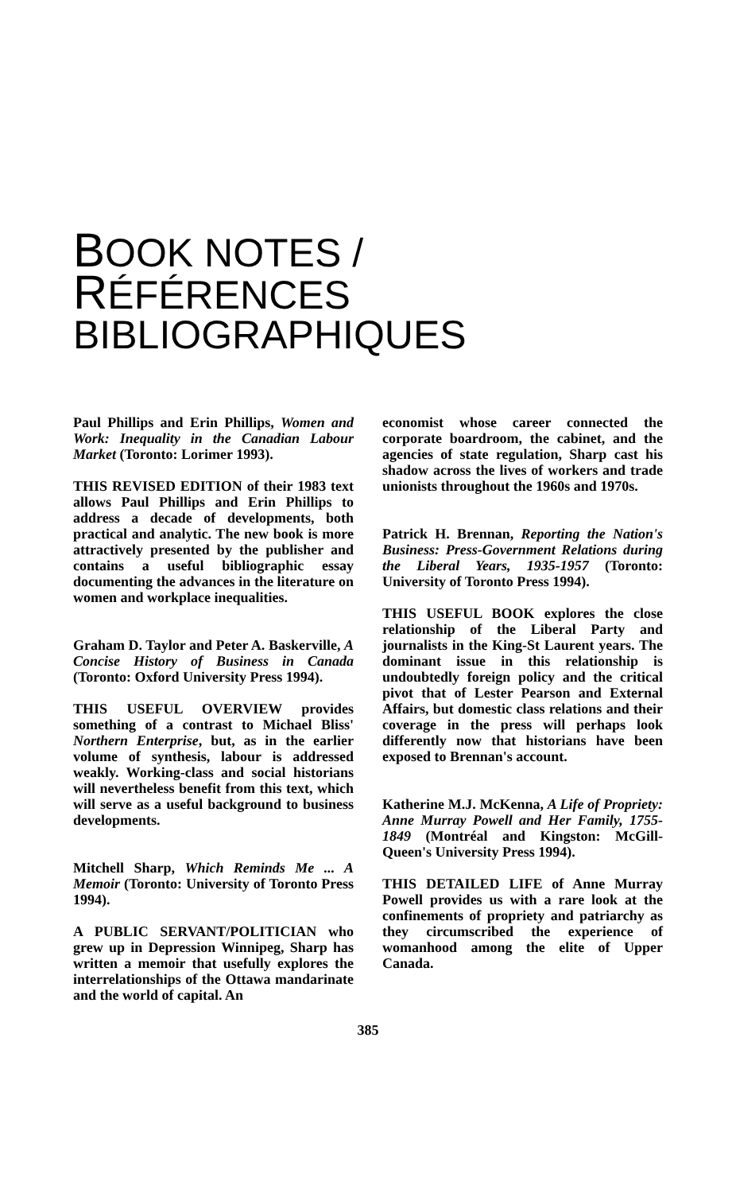BOOK NOTES /
RÉFÉRENCES BIBLIOGRAPHIQUES
Paul Phillips and Erin Phillips, Women and Work: Inequality in the Canadian Labour Market (Toronto: Lorimer 1993).
THIS REVISED EDITION of their 1983 text allows Paul Phillips and Erin Phillips to address a decade of developments, both practical and analytic. The new book is more attractively presented by the publisher and contains a useful bibliographic essay documenting the advances in the literature on women and workplace inequalities.
Graham D. Taylor and Peter A. Baskerville, A Concise History of Business in Canada (Toronto: Oxford University Press 1994).
THIS USEFUL OVERVIEW provides something of a contrast to Michael Bliss' Northern Enterprise, but, as in the earlier volume of synthesis, labour is addressed weakly. Working-class and social historians will nevertheless benefit from this text, which will serve as a useful background to business developments.
Mitchell Sharp, Which Reminds Me ... A Memoir (Toronto: University of Toronto Press 1994).
A PUBLIC SERVANT/POLITICIAN who grew up in Depression Winnipeg, Sharp has written a memoir that usefully explores the interrelationships of the Ottawa mandarinate and the world of capital. An
economist whose career connected the corporate boardroom, the cabinet, and the agencies of state regulation, Sharp cast his shadow across the lives of workers and trade unionists throughout the 1960s and 1970s.
Patrick H. Brennan, Reporting the Nation's Business: Press-Government Relations during the Liberal Years, 1935-1957 (Toronto: University of Toronto Press 1994).
THIS USEFUL BOOK explores the close relationship of the Liberal Party and journalists in the King-St Laurent years. The dominant issue in this relationship is undoubtedly foreign policy and the critical pivot that of Lester Pearson and External Affairs, but domestic class relations and their coverage in the press will perhaps look differently now that historians have been exposed to Brennan's account.
Katherine M.J. McKenna, A Life of Propriety: Anne Murray Powell and Her Family, 1755-1849 (Montréal and Kingston: McGill-Queen's University Press 1994).
THIS DETAILED LIFE of Anne Murray Powell provides us with a rare look at the confinements of propriety and patriarchy as they circumscribed the experience of womanhood among the elite of Upper Canada.
385